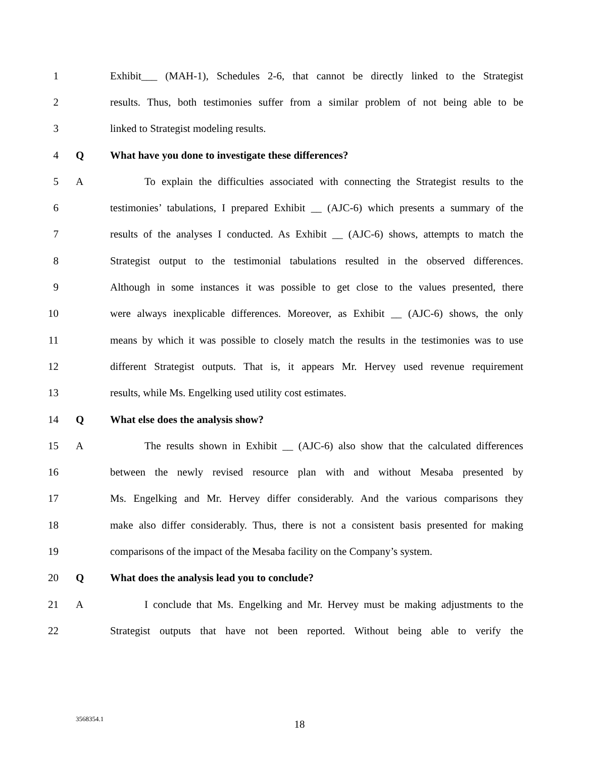1 Exhibit___ (MAH-1), Schedules 2-6, that cannot be directly linked to the Strategist
2 results. Thus, both testimonies suffer from a similar problem of not being able to be
3 linked to Strategist modeling results.
4 Q What have you done to investigate these differences?
5 A To explain the difficulties associated with connecting the Strategist results to the
6 testimonies’ tabulations, I prepared Exhibit __ (AJC-6) which presents a summary of the
7 results of the analyses I conducted. As Exhibit __ (AJC-6) shows, attempts to match the
8 Strategist output to the testimonial tabulations resulted in the observed differences.
9 Although in some instances it was possible to get close to the values presented, there
10 were always inexplicable differences. Moreover, as Exhibit __ (AJC-6) shows, the only
11 means by which it was possible to closely match the results in the testimonies was to use
12 different Strategist outputs. That is, it appears Mr. Hervey used revenue requirement
13 results, while Ms. Engelking used utility cost estimates.
14 Q What else does the analysis show?
15 A The results shown in Exhibit __ (AJC-6) also show that the calculated differences
16 between the newly revised resource plan with and without Mesaba presented by
17 Ms. Engelking and Mr. Hervey differ considerably. And the various comparisons they
18 make also differ considerably. Thus, there is not a consistent basis presented for making
19 comparisons of the impact of the Mesaba facility on the Company’s system.
20 Q What does the analysis lead you to conclude?
21 A I conclude that Ms. Engelking and Mr. Hervey must be making adjustments to the
22 Strategist outputs that have not been reported. Without being able to verify the
3568354.1 18